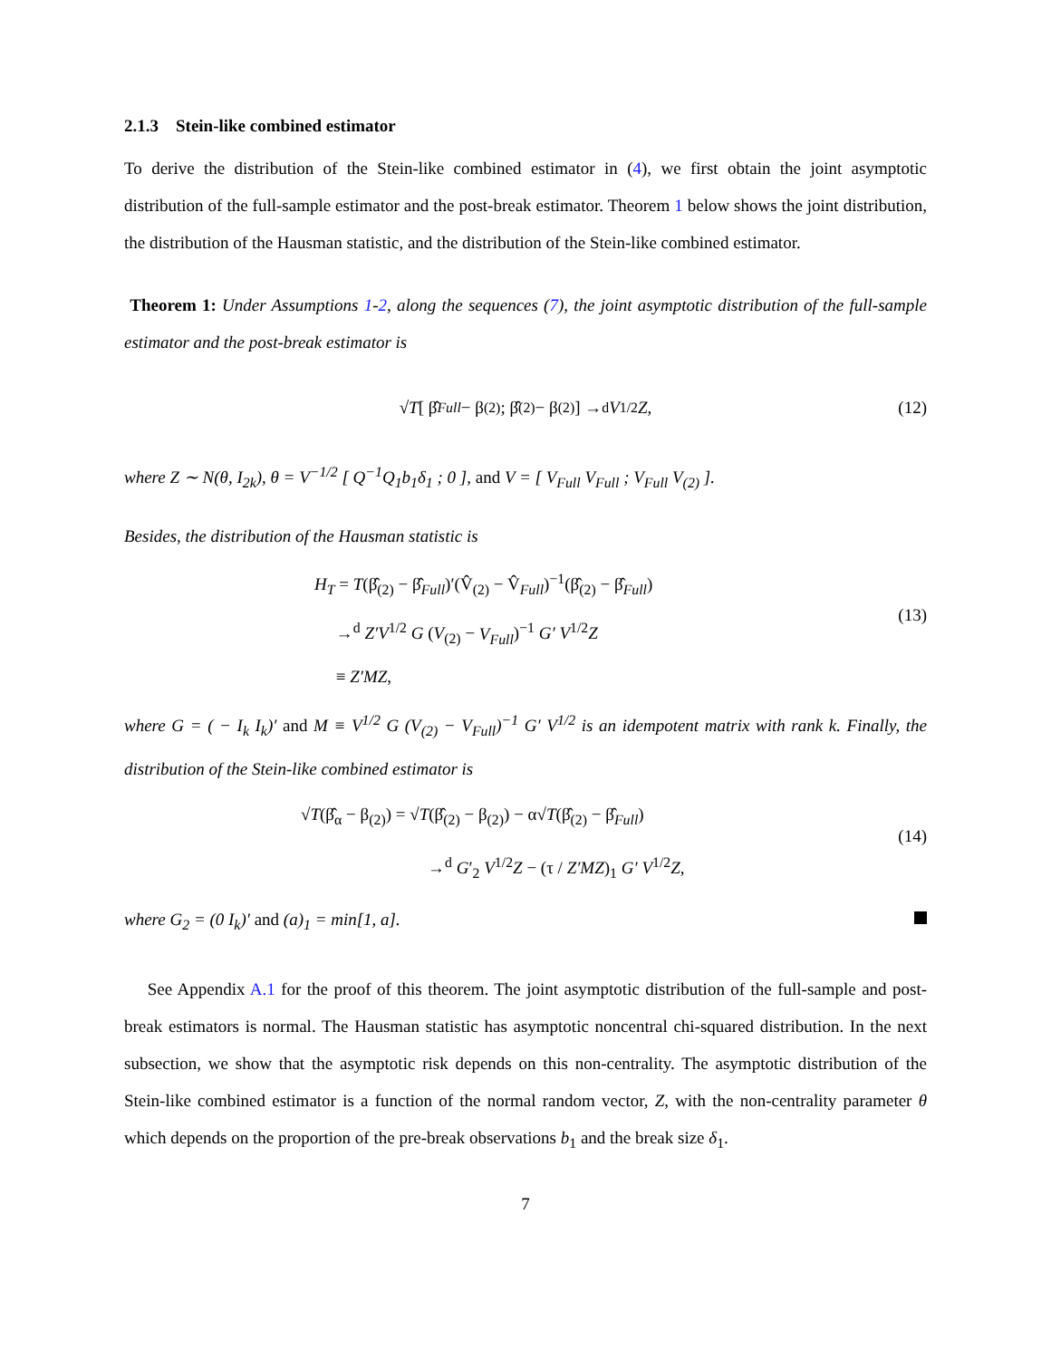2.1.3 Stein-like combined estimator
To derive the distribution of the Stein-like combined estimator in (4), we first obtain the joint asymptotic distribution of the full-sample estimator and the post-break estimator. Theorem 1 below shows the joint distribution, the distribution of the Hausman statistic, and the distribution of the Stein-like combined estimator.
Theorem 1: Under Assumptions 1-2, along the sequences (7), the joint asymptotic distribution of the full-sample estimator and the post-break estimator is
√ T [ β̂<sub>Full</sub> − β<sub>(2)</sub> ; β̂<sub>(2)</sub> − β<sub>(2)</sub> ] →<sup>d</sup> V<sup>1/2</sup> Z, (12)
where Z ∼ N(θ, I<sub>2k</sub>), θ = V<sup>−1/2</sup> [ Q<sup>−1</sup>Q<sub>1</sub>b<sub>1</sub>δ<sub>1</sub> ; 0 ], and V = [ V<sub>Full</sub> V<sub>Full</sub> ; V<sub>Full</sub> V<sub>(2)</sub> ].
Besides, the distribution of the Hausman statistic is
H<sub>T</sub> = T(β̂<sub>(2)</sub> − β̂<sub>Full</sub>)′(V̂<sub>(2)</sub> − V̂<sub>Full</sub>)<sup>−1</sup>(β̂<sub>(2)</sub> − β̂<sub>Full</sub>)
→<sup>d</sup> Z′V<sup>1/2</sup> G (V<sub>(2)</sub> − V<sub>Full</sub>)<sup>−1</sup> G′ V<sup>1/2</sup>Z
≡ Z′MZ,
(13)
where G = ( − I<sub>k</sub> I<sub>k</sub>)′ and M ≡ V<sup>1/2</sup> G (V<sub>(2)</sub> − V<sub>Full</sub>)<sup>−1</sup> G′ V<sup>1/2</sup> is an idempotent matrix with rank k. Finally, the distribution of the Stein-like combined estimator is
√T(β̂<sub>α</sub> − β<sub>(2)</sub>) = √T(β̂<sub>(2)</sub> − β<sub>(2)</sub>) − α√T(β̂<sub>(2)</sub> − β̂<sub>Full</sub>)
→<sup>d</sup> G′<sub>2</sub> V<sup>1/2</sup>Z − (τ / Z′MZ)<sub>1</sub> G′ V<sup>1/2</sup>Z,
(14)
where G<sub>2</sub> = (0 I<sub>k</sub>)′ and (a)<sub>1</sub> = min[1, a].
See Appendix A.1 for the proof of this theorem. The joint asymptotic distribution of the full-sample and post-break estimators is normal. The Hausman statistic has asymptotic noncentral chi-squared distribution. In the next subsection, we show that the asymptotic risk depends on this non-centrality. The asymptotic distribution of the Stein-like combined estimator is a function of the normal random vector, Z, with the non-centrality parameter θ which depends on the proportion of the pre-break observations b<sub>1</sub> and the break size δ<sub>1</sub>.
7